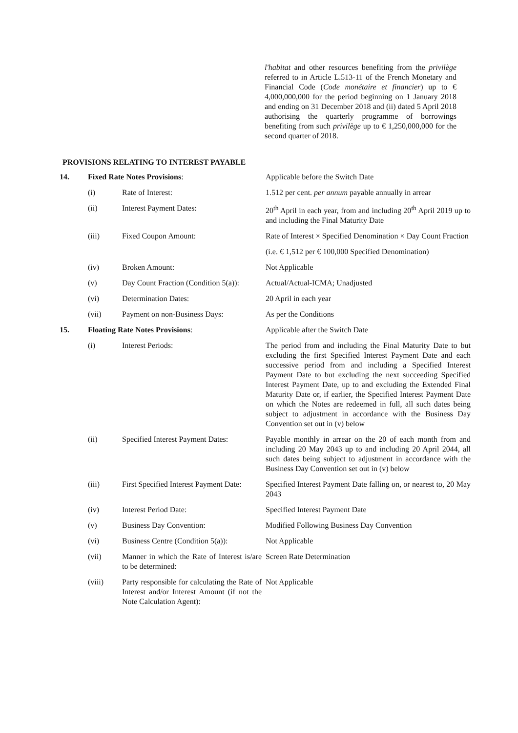l'habitat and other resources benefiting from the privilège referred to in Article L.513-11 of the French Monetary and Financial Code (Code monétaire et financier) up to € 4,000,000,000 for the period beginning on 1 January 2018 and ending on 31 December 2018 and (ii) dated 5 April 2018 authorising the quarterly programme of borrowings benefiting from such privilège up to € 1,250,000,000 for the second quarter of 2018.
PROVISIONS RELATING TO INTEREST PAYABLE
| 14. | Fixed Rate Notes Provisions : | | Applicable before the Switch Date |
| | (i) | Rate of Interest: | 1.512 per cent. per annum payable annually in arrear |
| | (ii) | Interest Payment Dates: | 20<sup>th</sup> April in each year, from and including 20<sup>th</sup> April 2019 up to and including the Final Maturity Date |
| | (iii) | Fixed Coupon Amount: | Rate of Interest × Specified Denomination × Day Count Fraction |
| | | | (i.e. € 1,512 per € 100,000 Specified Denomination) |
| | (iv) | Broken Amount: | Not Applicable |
| | (v) | Day Count Fraction (Condition 5(a)): | Actual/Actual-ICMA; Unadjusted |
| | (vi) | Determination Dates: | 20 April in each year |
| | (vii) | Payment on non-Business Days: | As per the Conditions |
| 15. | Floating Rate Notes Provisions : | | Applicable after the Switch Date |
| | (i) | Interest Periods: | The period from and including the Final Maturity Date to but excluding the first Specified Interest Payment Date and each successive period from and including a Specified Interest Payment Date to but excluding the next succeeding Specified Interest Payment Date, up to and excluding the Extended Final Maturity Date or, if earlier, the Specified Interest Payment Date on which the Notes are redeemed in full, all such dates being subject to adjustment in accordance with the Business Day Convention set out in (v) below |
| | (ii) | Specified Interest Payment Dates: | Payable monthly in arrear on the 20 of each month from and including 20 May 2043 up to and including 20 April 2044, all such dates being subject to adjustment in accordance with the Business Day Convention set out in (v) below |
| | (iii) | First Specified Interest Payment Date: | Specified Interest Payment Date falling on, or nearest to, 20 May 2043 |
| | (iv) | Interest Period Date: | Specified Interest Payment Date |
| | (v) | Business Day Convention: | Modified Following Business Day Convention |
| | (vi) | Business Centre (Condition 5(a)): | Not Applicable |
| | (vii) | Manner in which the Rate of Interest is/are to be determined: | Screen Rate Determination |
| | (viii) | Party responsible for calculating the Rate of Interest and/or Interest Amount (if not the Note Calculation Agent): | Not Applicable |